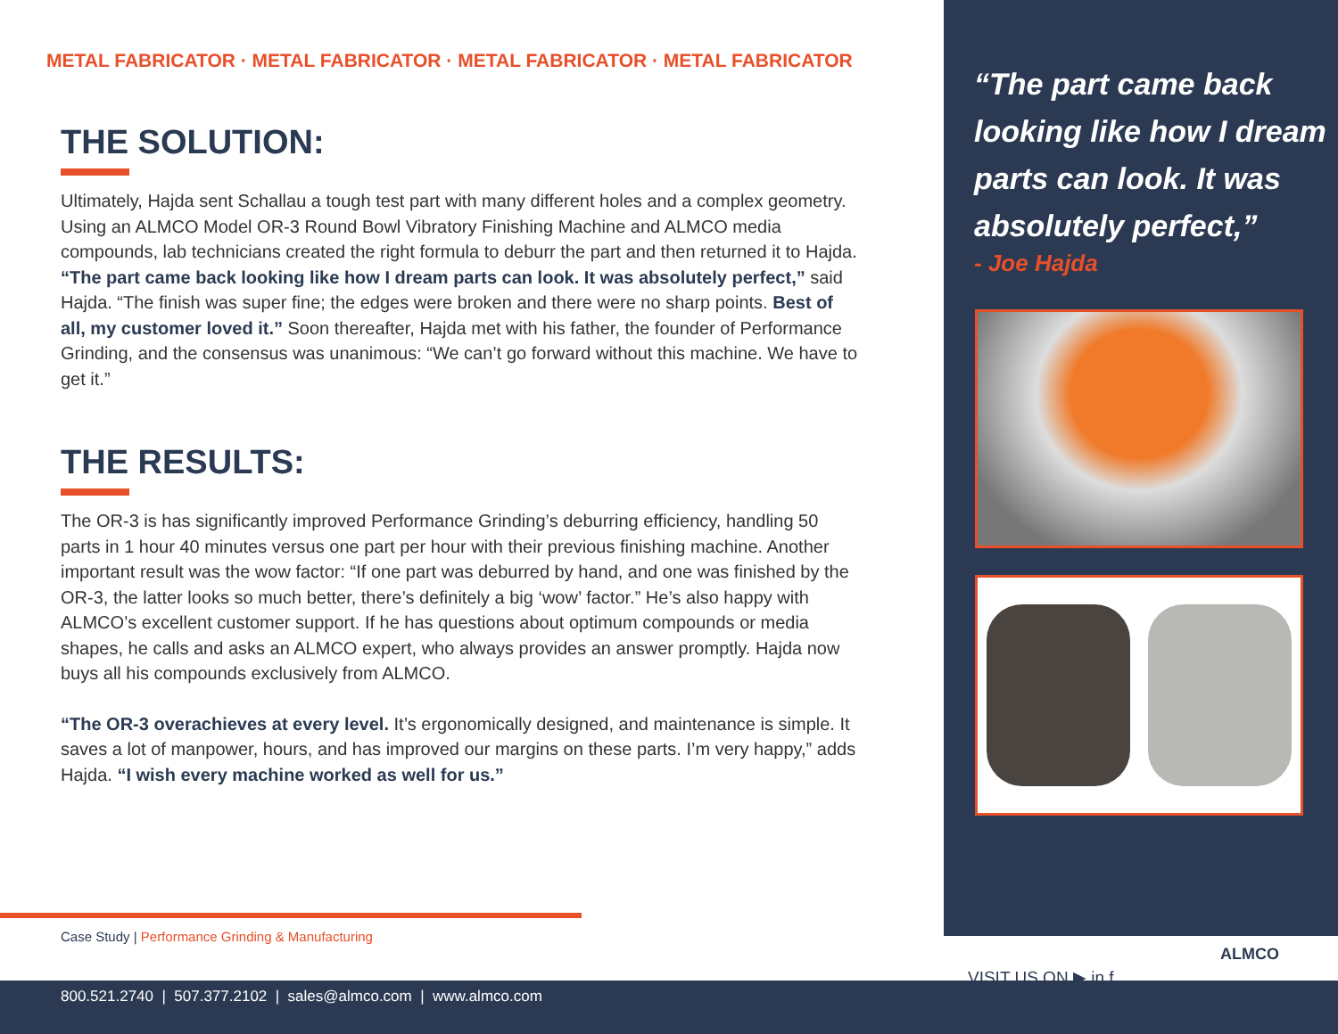METAL FABRICATOR · METAL FABRICATOR · METAL FABRICATOR · METAL FABRICATOR
THE SOLUTION:
Ultimately, Hajda sent Schallau a tough test part with many different holes and a complex geometry. Using an ALMCO Model OR-3 Round Bowl Vibratory Finishing Machine and ALMCO media compounds, lab technicians created the right formula to deburr the part and then returned it to Hajda. “The part came back looking like how I dream parts can look. It was absolutely perfect,” said Hajda. “The finish was super fine; the edges were broken and there were no sharp points. Best of all, my customer loved it.” Soon thereafter, Hajda met with his father, the founder of Performance Grinding, and the consensus was unanimous: “We can’t go forward without this machine. We have to get it.”
THE RESULTS:
The OR-3 is has significantly improved Performance Grinding’s deburring efficiency, handling 50 parts in 1 hour 40 minutes versus one part per hour with their previous finishing machine. Another important result was the wow factor: “If one part was deburred by hand, and one was finished by the OR-3, the latter looks so much better, there’s definitely a big ‘wow’ factor.” He’s also happy with ALMCO’s excellent customer support. If he has questions about optimum compounds or media shapes, he calls and asks an ALMCO expert, who always provides an answer promptly. Hajda now buys all his compounds exclusively from ALMCO.
“The OR-3 overachieves at every level. It’s ergonomically designed, and maintenance is simple. It saves a lot of manpower, hours, and has improved our margins on these parts. I’m very happy,” adds Hajda. “I wish every machine worked as well for us.”
Case Study | Performance Grinding & Manufacturing
“The part came back looking like how I dream parts can look. It was absolutely perfect,”
- Joe Hajda
VISIT US ON ▶ in f
ALMCO
800.521.2740 | 507.377.2102 | sales@almco.com | www.almco.com